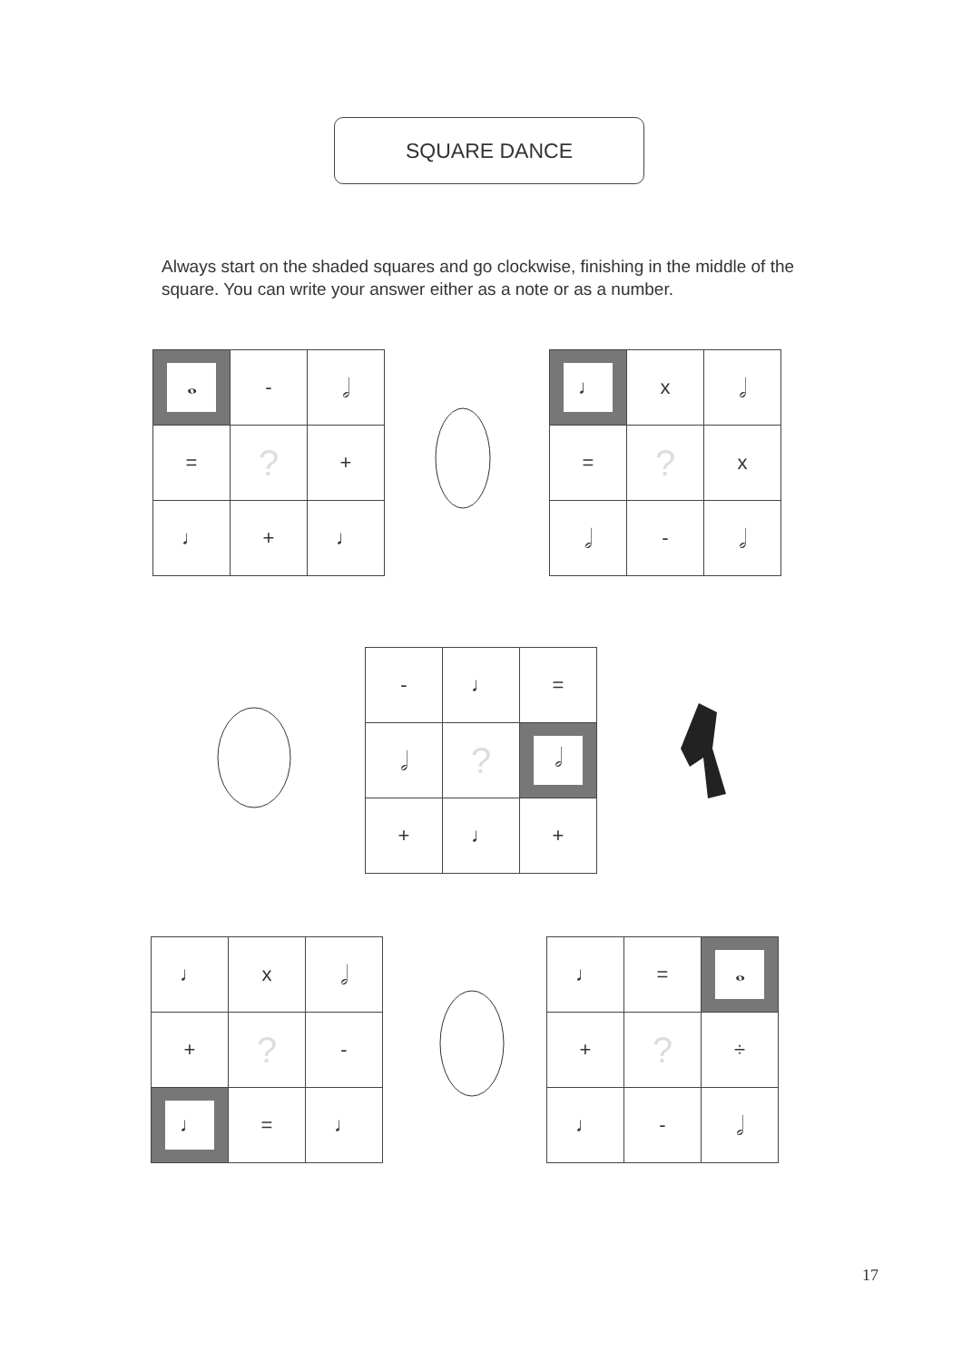SQUARE DANCE
Always start on the shaded squares and go clockwise, finishing in the middle of the square. You can write your answer either as a note or as a number.
| 𝅝 | - | 𝅗𝅥 |
| = | ? | + |
| ♩ | + | ♩ |
| ♩ | x | 𝅗𝅥 |
| = | ? | x |
| 𝅗𝅥 | - | 𝅗𝅥 |
| - | ♩ | = |
| 𝅗𝅥 | ? | 𝅗𝅥 |
| + | ♩ | + |
| ♩ | x | 𝅗𝅥 |
| + | ? | - |
| ♩ | = | ♩ |
| ♩ | = | 𝅝 |
| + | ? | ÷ |
| ♩ | - | 𝅗𝅥 |
17